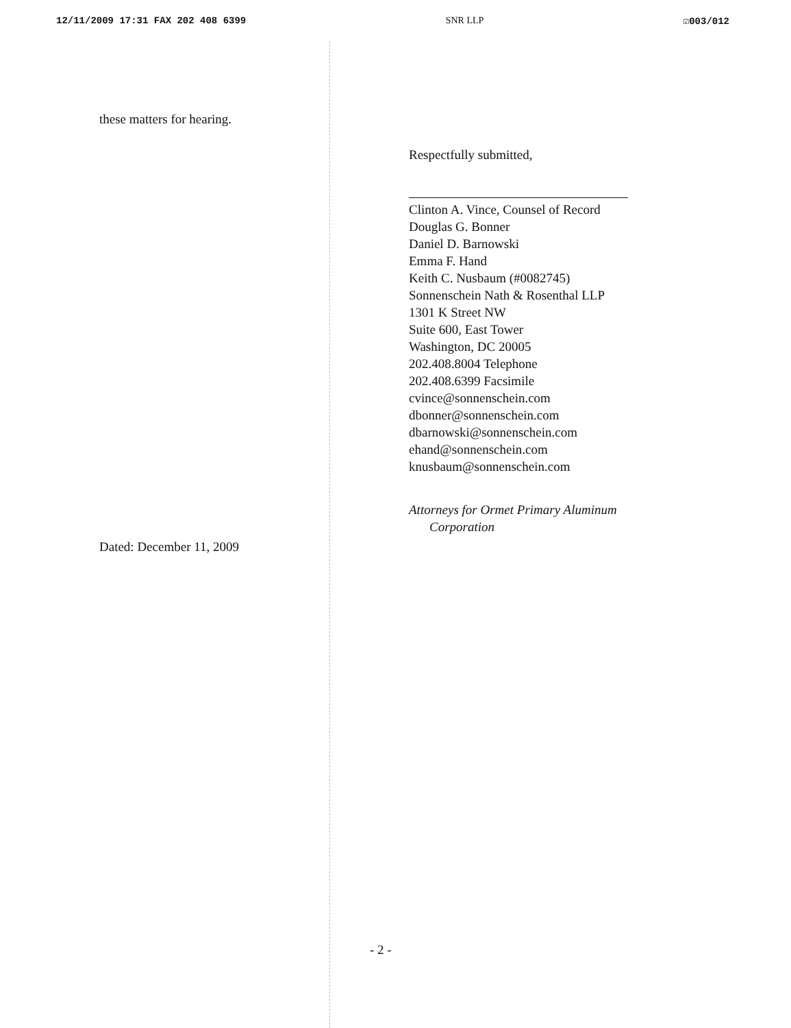12/11/2009 17:31 FAX 202 408 6399 SNR LLP ☑003/012
these matters for hearing.
Dated: December 11, 2009
Respectfully submitted,
Clinton A. Vince, Counsel of Record
Douglas G. Bonner
Daniel D. Barnowski
Emma F. Hand
Keith C. Nusbaum (#0082745)
Sonnenschein Nath & Rosenthal LLP
1301 K Street NW
Suite 600, East Tower
Washington, DC 20005
202.408.8004 Telephone
202.408.6399 Facsimile
cvince@sonnenschein.com
dbonner@sonnenschein.com
dbarnowski@sonnenschein.com
ehand@sonnenschein.com
knusbaum@sonnenschein.com
Attorneys for Ormet Primary Aluminum
Corporation
- 2 -